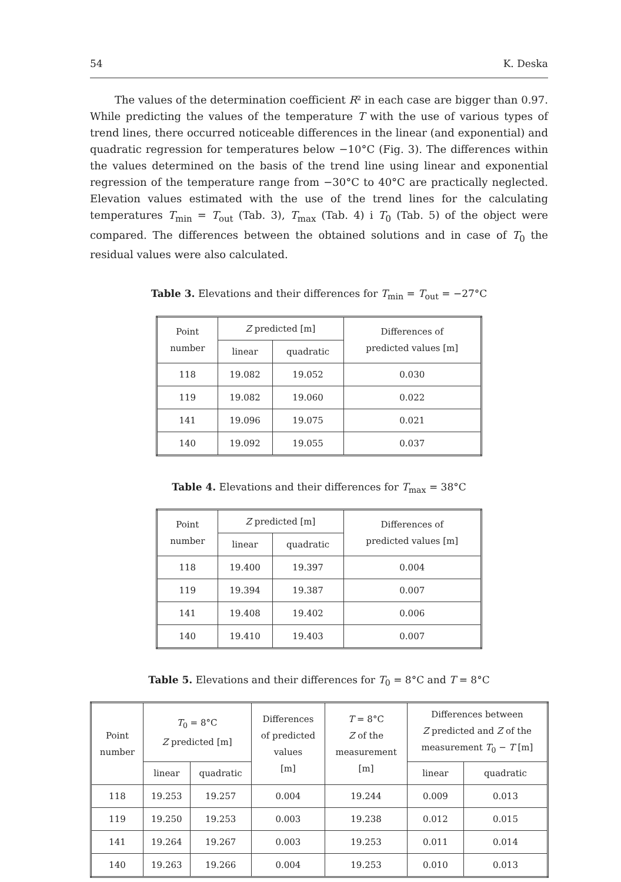54 K. Deska
The values of the determination coefficient R² in each case are bigger than 0.97. While predicting the values of the temperature T with the use of various types of trend lines, there occurred noticeable differences in the linear (and exponential) and quadratic regression for temperatures below −10°C (Fig. 3). The differences within the values determined on the basis of the trend line using linear and exponential regression of the temperature range from −30°C to 40°C are practically neglected. Elevation values estimated with the use of the trend lines for the calculating temperatures T<sub>min</sub> = T<sub>out</sub> (Tab. 3), T<sub>max</sub> (Tab. 4) i T<sub>0</sub> (Tab. 5) of the object were compared. The differences between the obtained solutions and in case of T<sub>0</sub> the residual values were also calculated.
Table 3. Elevations and their differences for T<sub>min</sub> = T<sub>out</sub> = −27°C
| Point number | Z predicted [m] | | Differences of predicted values [m] |
| --- | --- | --- | --- |
| | linear | quadratic | |
| 118 | 19.082 | 19.052 | 0.030 |
| 119 | 19.082 | 19.060 | 0.022 |
| 141 | 19.096 | 19.075 | 0.021 |
| 140 | 19.092 | 19.055 | 0.037 |
Table 4. Elevations and their differences for T<sub>max</sub> = 38°C
| Point number | Z predicted [m] | | Differences of predicted values [m] |
| --- | --- | --- | --- |
| | linear | quadratic | |
| 118 | 19.400 | 19.397 | 0.004 |
| 119 | 19.394 | 19.387 | 0.007 |
| 141 | 19.408 | 19.402 | 0.006 |
| 140 | 19.410 | 19.403 | 0.007 |
Table 5. Elevations and their differences for T<sub>0</sub> = 8°C and T = 8°C
| Point number | T<sub>0</sub> = 8°C Z predicted [m] | | Differences of predicted values [m] | T = 8°C Z of the measurement [m] | Differences between Z predicted and Z of the measurement T<sub>0</sub> − T [m] | |
| --- | --- | --- | --- | --- | --- | --- |
| | linear | quadratic | | | linear | quadratic |
| 118 | 19.253 | 19.257 | 0.004 | 19.244 | 0.009 | 0.013 |
| 119 | 19.250 | 19.253 | 0.003 | 19.238 | 0.012 | 0.015 |
| 141 | 19.264 | 19.267 | 0.003 | 19.253 | 0.011 | 0.014 |
| 140 | 19.263 | 19.266 | 0.004 | 19.253 | 0.010 | 0.013 |